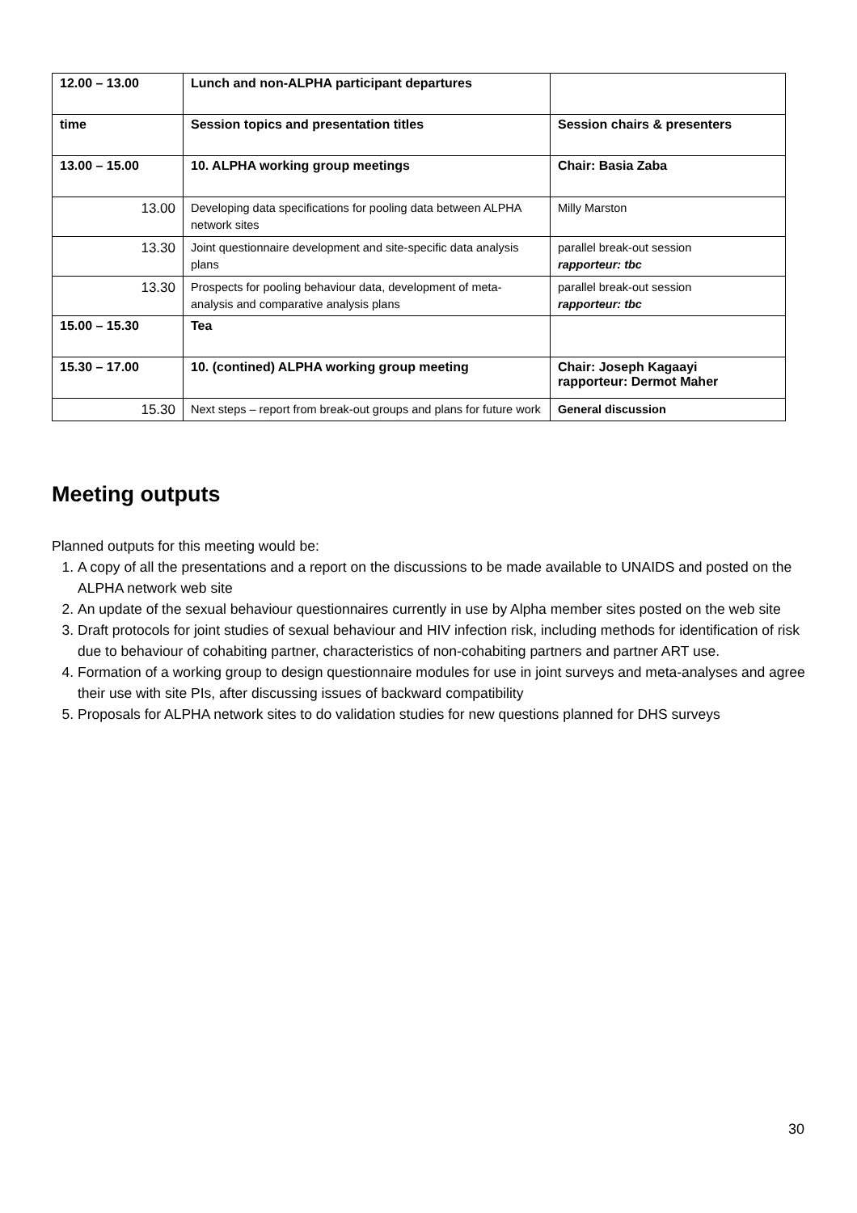| 12.00 – 13.00 | Lunch and non-ALPHA participant departures | |
| time | Session topics and presentation titles | Session chairs & presenters |
| 13.00 – 15.00 | 10. ALPHA working group meetings | Chair: Basia Zaba |
| 13.00 | Developing data specifications for pooling data between ALPHA network sites | Milly Marston |
| 13.30 | Joint questionnaire development and site-specific data analysis plans | parallel break-out session rapporteur: tbc |
| 13.30 | Prospects for pooling behaviour data, development of meta-analysis and comparative analysis plans | parallel break-out session rapporteur: tbc |
| 15.00 – 15.30 | Tea | |
| 15.30 – 17.00 | 10. (contined) ALPHA working group meeting | Chair: Joseph Kagaayi rapporteur: Dermot Maher |
| 15.30 | Next steps – report from break-out groups and plans for future work | General discussion |
Meeting outputs
Planned outputs for this meeting would be:
1. A copy of all the presentations and a report on the discussions to be made available to UNAIDS and posted on the ALPHA network web site
2. An update of the sexual behaviour questionnaires currently in use by Alpha member sites posted on the web site
3. Draft protocols for joint studies of sexual behaviour and HIV infection risk, including methods for identification of risk due to behaviour of cohabiting partner, characteristics of non-cohabiting partners and partner ART use.
4. Formation of a working group to design questionnaire modules for use in joint surveys and meta-analyses and agree their use with site PIs, after discussing issues of backward compatibility
5. Proposals for ALPHA network sites to do validation studies for new questions planned for DHS surveys
30